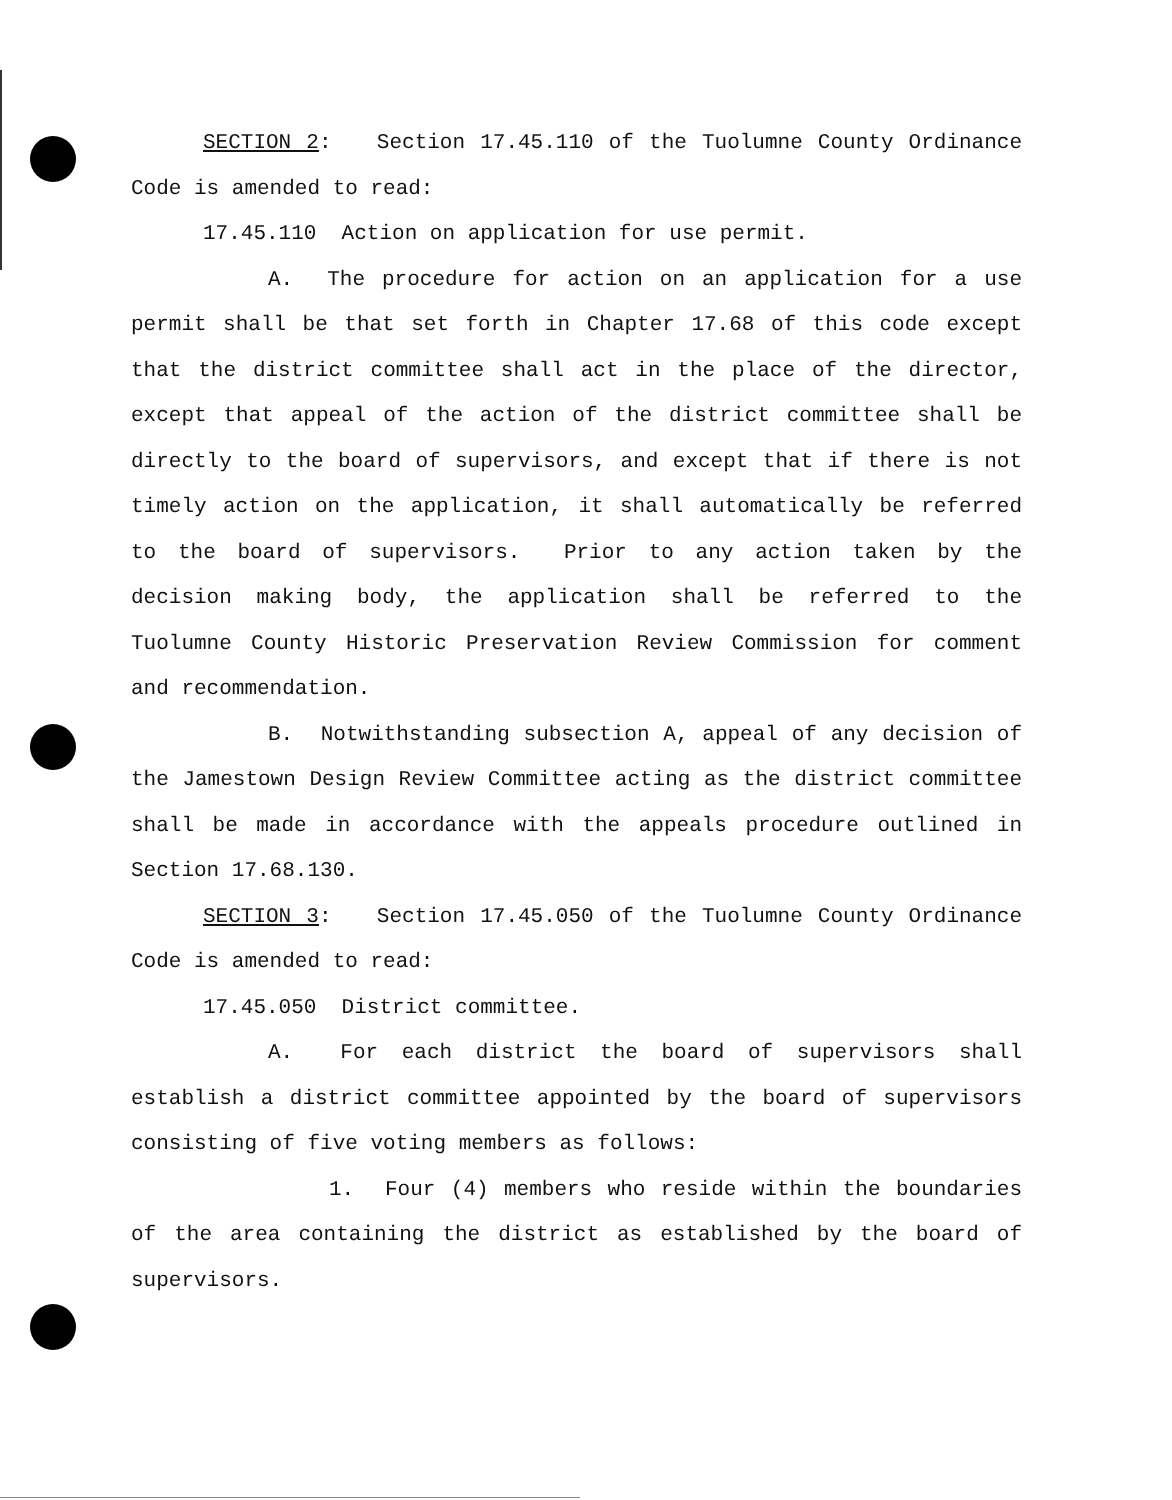SECTION 2: Section 17.45.110 of the Tuolumne County Ordinance Code is amended to read:
17.45.110 Action on application for use permit.
A. The procedure for action on an application for a use permit shall be that set forth in Chapter 17.68 of this code except that the district committee shall act in the place of the director, except that appeal of the action of the district committee shall be directly to the board of supervisors, and except that if there is not timely action on the application, it shall automatically be referred to the board of supervisors. Prior to any action taken by the decision making body, the application shall be referred to the Tuolumne County Historic Preservation Review Commission for comment and recommendation.
B. Notwithstanding subsection A, appeal of any decision of the Jamestown Design Review Committee acting as the district committee shall be made in accordance with the appeals procedure outlined in Section 17.68.130.
SECTION 3: Section 17.45.050 of the Tuolumne County Ordinance Code is amended to read:
17.45.050 District committee.
A. For each district the board of supervisors shall establish a district committee appointed by the board of supervisors consisting of five voting members as follows:
1. Four (4) members who reside within the boundaries of the area containing the district as established by the board of supervisors.